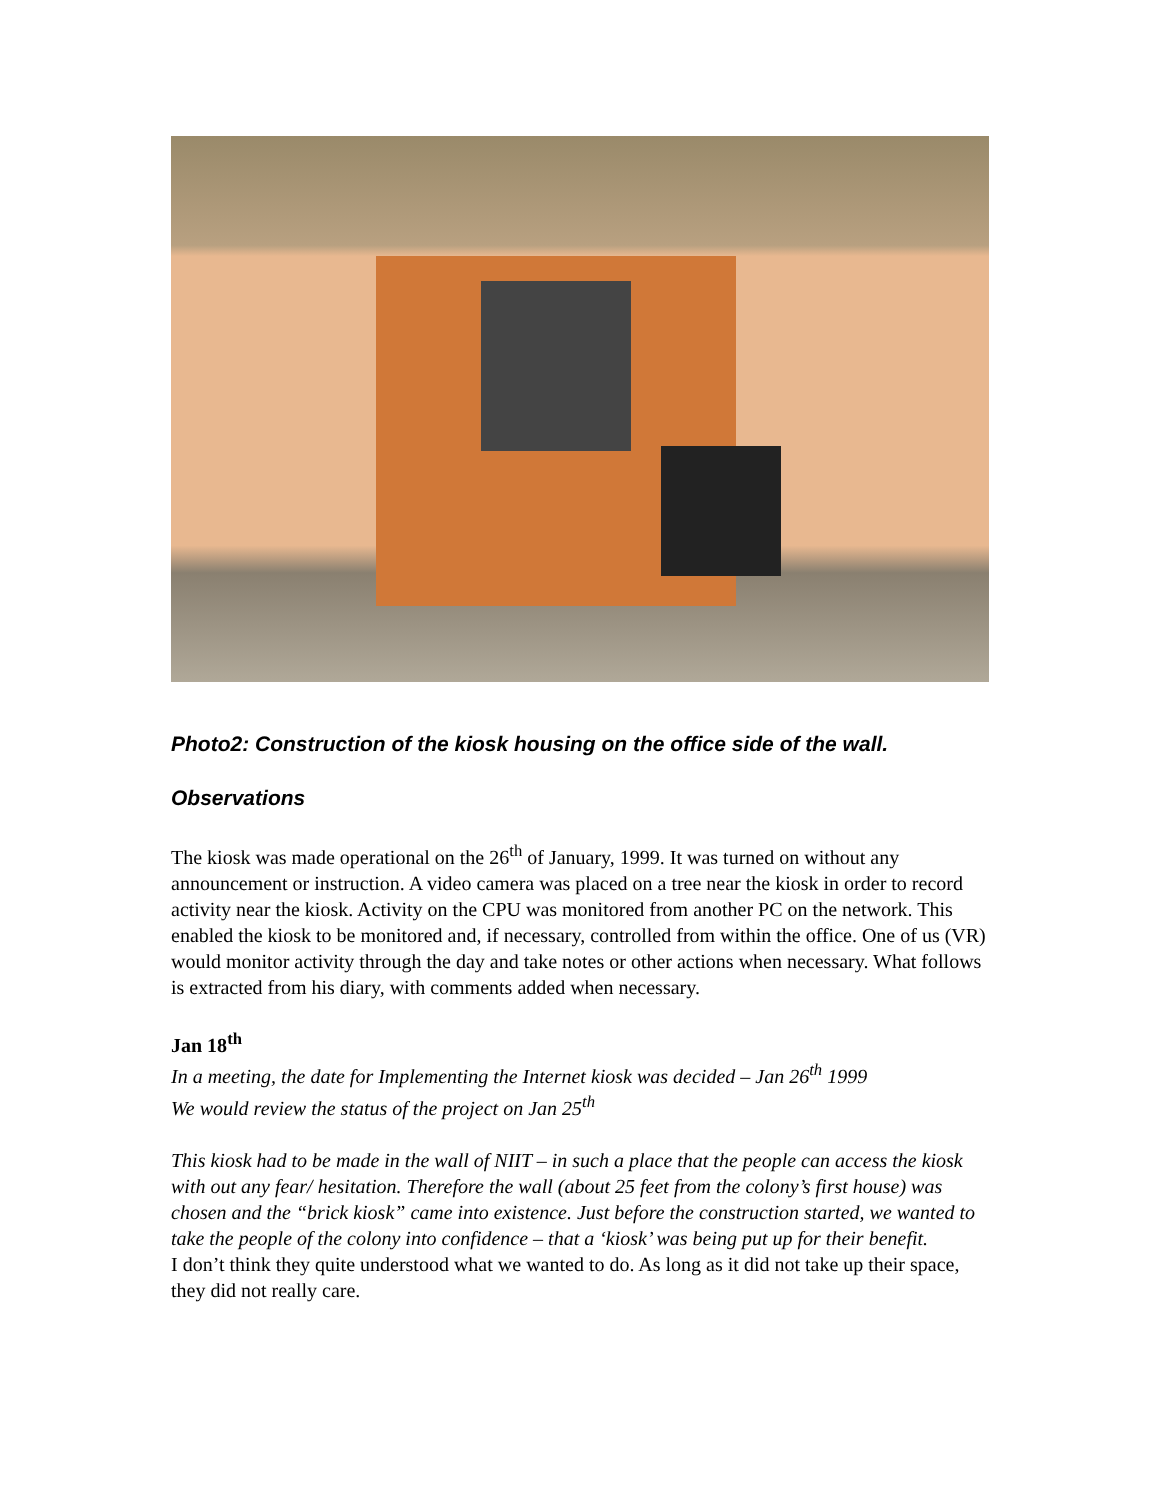Photo2: Construction of the kiosk housing on the office side of the wall.
Observations
The kiosk was made operational on the 26<sup>th</sup> of January, 1999. It was turned on without any announcement or instruction. A video camera was placed on a tree near the kiosk in order to record activity near the kiosk. Activity on the CPU was monitored from another PC on the network. This enabled the kiosk to be monitored and, if necessary, controlled from within the office. One of us (VR) would monitor activity through the day and take notes or other actions when necessary. What follows is extracted from his diary, with comments added when necessary.
Jan 18<sup>th</sup>
In a meeting, the date for Implementing the Internet kiosk was decided – Jan 26<sup>th</sup> 1999
We would review the status of the project on Jan 25<sup>th</sup>
This kiosk had to be made in the wall of NIIT – in such a place that the people can access the kiosk with out any fear/ hesitation. Therefore the wall (about 25 feet from the colony’s first house) was chosen and the “brick kiosk” came into existence. Just before the construction started, we wanted to take the people of the colony into confidence – that a ‘kiosk’ was being put up for their benefit.
I don’t think they quite understood what we wanted to do. As long as it did not take up their space, they did not really care.